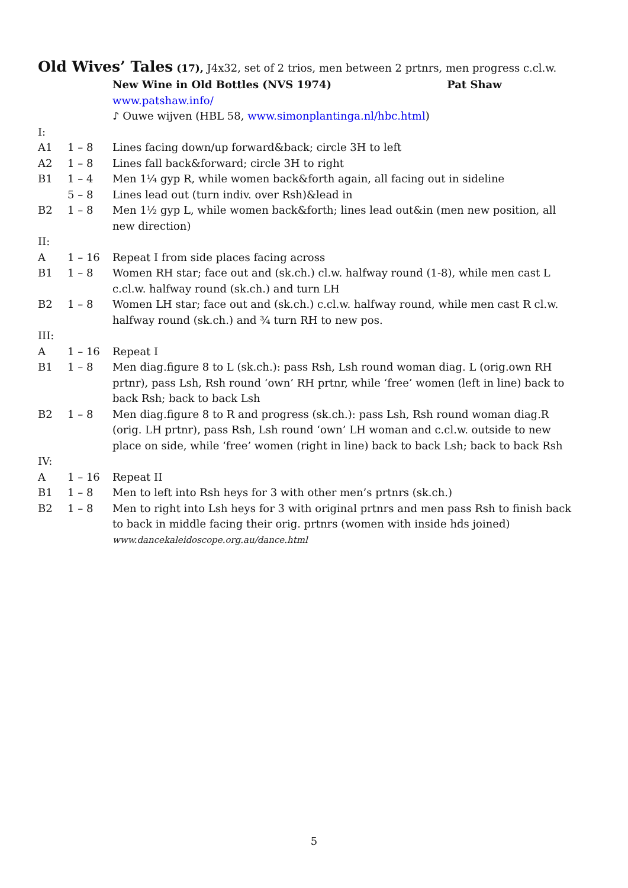Old Wives’ Tales
(17), J4x32, set of 2 trios, men between 2 prtnrs, men progress c.cl.w.
| | | New Wine in Old Bottles (NVS 1974) Pat Shaw |
| | | www.patshaw.info/ |
| | | ♪ Ouwe wijven (HBL 58, www.simonplantinga.nl/hbc.html ) |
| I: | | |
| A1 | 1 – 8 | Lines facing down/up forward&back; circle 3H to left |
| A2 | 1 – 8 | Lines fall back&forward; circle 3H to right |
| B1 | 1 – 4 | Men 1¼ gyp R, while women back&forth again, all facing out in sideline |
| | 5 – 8 | Lines lead out (turn indiv. over Rsh)&lead in |
| B2 | 1 – 8 | Men 1½ gyp L, while women back&forth; lines lead out&in (men new position, all new direction) |
| II: | | |
| A | 1 – 16 | Repeat I from side places facing across |
| B1 | 1 – 8 | Women RH star; face out and (sk.ch.) cl.w. halfway round (1-8), while men cast L c.cl.w. halfway round (sk.ch.) and turn LH |
| B2 | 1 – 8 | Women LH star; face out and (sk.ch.) c.cl.w. halfway round, while men cast R cl.w. halfway round (sk.ch.) and ¾ turn RH to new pos. |
| III: | | |
| A | 1 – 16 | Repeat I |
| B1 | 1 – 8 | Men diag.figure 8 to L (sk.ch.): pass Rsh, Lsh round woman diag. L (orig.own RH prtnr), pass Lsh, Rsh round ‘own’ RH prtnr, while ‘free’ women (left in line) back to back Rsh; back to back Lsh |
| B2 | 1 – 8 | Men diag.figure 8 to R and progress (sk.ch.): pass Lsh, Rsh round woman diag.R (orig. LH prtnr), pass Rsh, Lsh round ‘own’ LH woman and c.cl.w. outside to new place on side, while ‘free’ women (right in line) back to back Lsh; back to back Rsh |
| IV: | | |
| A | 1 – 16 | Repeat II |
| B1 | 1 – 8 | Men to left into Rsh heys for 3 with other men’s prtnrs (sk.ch.) |
| B2 | 1 – 8 | Men to right into Lsh heys for 3 with original prtnrs and men pass Rsh to finish back to back in middle facing their orig. prtnrs (women with inside hds joined) |
| | | www.dancekaleidoscope.org.au/dance.html |
5